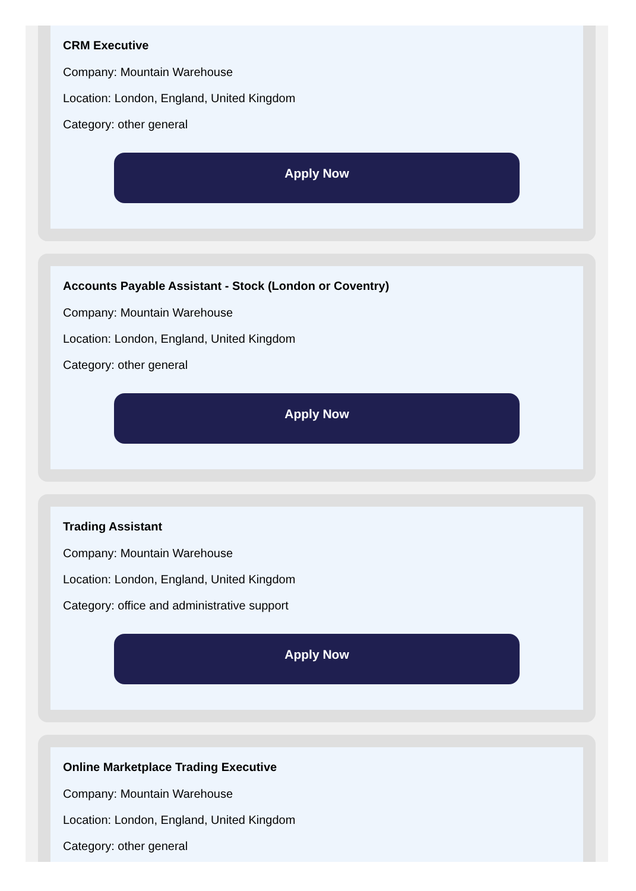CRM Executive
Company: Mountain Warehouse
Location: London, England, United Kingdom
Category: other general
Apply Now
Accounts Payable Assistant - Stock (London or Coventry)
Company: Mountain Warehouse
Location: London, England, United Kingdom
Category: other general
Apply Now
Trading Assistant
Company: Mountain Warehouse
Location: London, England, United Kingdom
Category: office and administrative support
Apply Now
Online Marketplace Trading Executive
Company: Mountain Warehouse
Location: London, England, United Kingdom
Category: other general